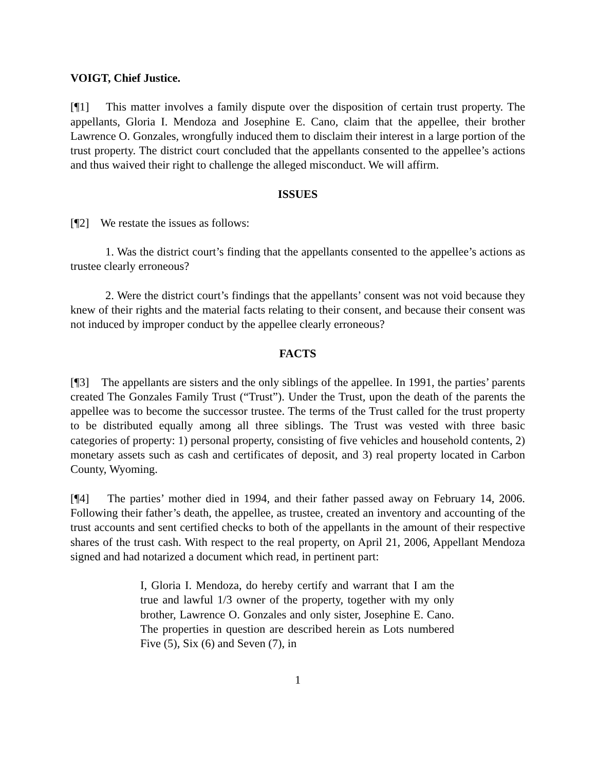VOIGT, Chief Justice.
[¶1] This matter involves a family dispute over the disposition of certain trust property. The appellants, Gloria I. Mendoza and Josephine E. Cano, claim that the appellee, their brother Lawrence O. Gonzales, wrongfully induced them to disclaim their interest in a large portion of the trust property. The district court concluded that the appellants consented to the appellee’s actions and thus waived their right to challenge the alleged misconduct. We will affirm.
ISSUES
[¶2] We restate the issues as follows:
1. Was the district court’s finding that the appellants consented to the appellee’s actions as trustee clearly erroneous?
2. Were the district court’s findings that the appellants’ consent was not void because they knew of their rights and the material facts relating to their consent, and because their consent was not induced by improper conduct by the appellee clearly erroneous?
FACTS
[¶3] The appellants are sisters and the only siblings of the appellee. In 1991, the parties’ parents created The Gonzales Family Trust (“Trust”). Under the Trust, upon the death of the parents the appellee was to become the successor trustee. The terms of the Trust called for the trust property to be distributed equally among all three siblings. The Trust was vested with three basic categories of property: 1) personal property, consisting of five vehicles and household contents, 2) monetary assets such as cash and certificates of deposit, and 3) real property located in Carbon County, Wyoming.
[¶4] The parties’ mother died in 1994, and their father passed away on February 14, 2006. Following their father’s death, the appellee, as trustee, created an inventory and accounting of the trust accounts and sent certified checks to both of the appellants in the amount of their respective shares of the trust cash. With respect to the real property, on April 21, 2006, Appellant Mendoza signed and had notarized a document which read, in pertinent part:
I, Gloria I. Mendoza, do hereby certify and warrant that I am the true and lawful 1/3 owner of the property, together with my only brother, Lawrence O. Gonzales and only sister, Josephine E. Cano. The properties in question are described herein as Lots numbered Five (5), Six (6) and Seven (7), in
1